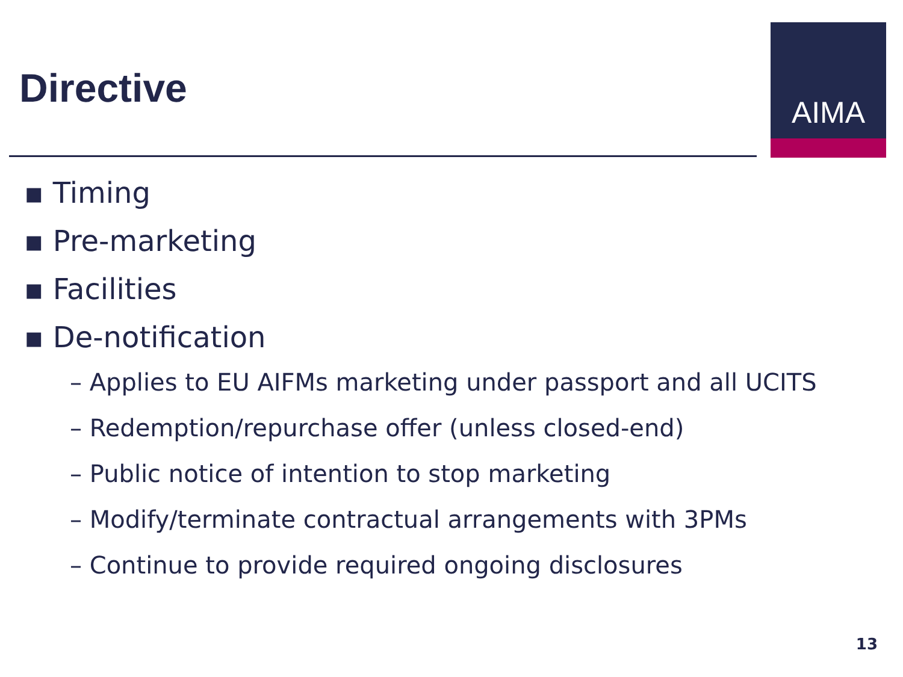Directive
AIMA
▪ Timing
▪ Pre-marketing
▪ Facilities
▪ De-notification
– Applies to EU AIFMs marketing under passport and all UCITS
– Redemption/repurchase offer (unless closed-end)
– Public notice of intention to stop marketing
– Modify/terminate contractual arrangements with 3PMs
– Continue to provide required ongoing disclosures
13